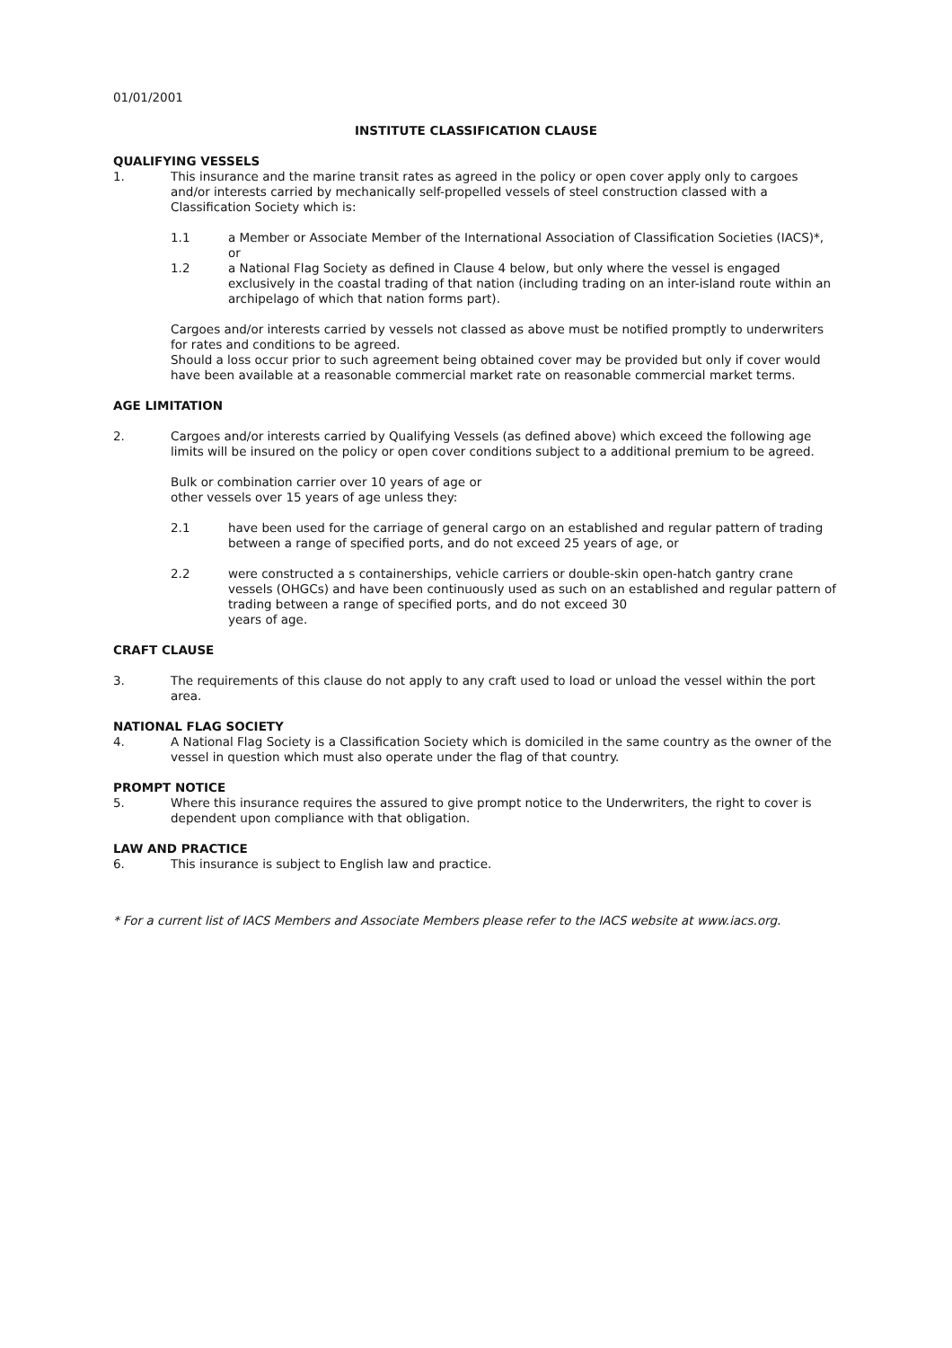01/01/2001
INSTITUTE CLASSIFICATION CLAUSE
QUALIFYING VESSELS
1. This insurance and the marine transit rates as agreed in the policy or open cover apply only to cargoes and/or interests carried by mechanically self-propelled vessels of steel construction classed with a Classification Society which is:
1.1 a Member or Associate Member of the International Association of Classification Societies (IACS)*, or
1.2 a National Flag Society as defined in Clause 4 below, but only where the vessel is engaged exclusively in the coastal trading of that nation (including trading on an inter-island route within an archipelago of which that nation forms part).
Cargoes and/or interests carried by vessels not classed as above must be notified promptly to underwriters for rates and conditions to be agreed.
Should a loss occur prior to such agreement being obtained cover may be provided but only if cover would have been available at a reasonable commercial market rate on reasonable commercial market terms.
AGE LIMITATION
2. Cargoes and/or interests carried by Qualifying Vessels (as defined above) which exceed the following age limits will be insured on the policy or open cover conditions subject to a additional premium to be agreed.
Bulk or combination carrier over 10 years of age or
other vessels over 15 years of age unless they:
2.1 have been used for the carriage of general cargo on an established and regular pattern of trading between a range of specified ports, and do not exceed 25 years of age, or
2.2 were constructed a s containerships, vehicle carriers or double-skin open-hatch gantry crane vessels (OHGCs) and have been continuously used as such on an established and regular pattern of trading between a range of specified ports, and do not exceed 30
years of age.
CRAFT CLAUSE
3. The requirements of this clause do not apply to any craft used to load or unload the vessel within the port area.
NATIONAL FLAG SOCIETY
4. A National Flag Society is a Classification Society which is domiciled in the same country as the owner of the vessel in question which must also operate under the flag of that country.
PROMPT NOTICE
5. Where this insurance requires the assured to give prompt notice to the Underwriters, the right to cover is dependent upon compliance with that obligation.
LAW AND PRACTICE
6. This insurance is subject to English law and practice.
* For a current list of IACS Members and Associate Members please refer to the IACS website at www.iacs.org.